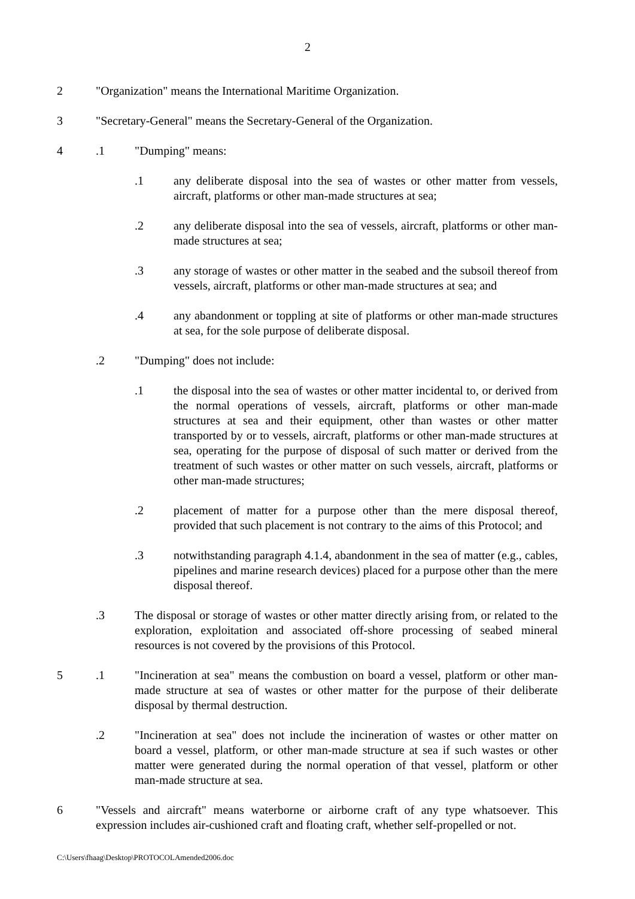2
2 "Organization" means the International Maritime Organization.
3 "Secretary-General" means the Secretary-General of the Organization.
4 .1 "Dumping" means:
.1 any deliberate disposal into the sea of wastes or other matter from vessels, aircraft, platforms or other man-made structures at sea;
.2 any deliberate disposal into the sea of vessels, aircraft, platforms or other man-made structures at sea;
.3 any storage of wastes or other matter in the seabed and the subsoil thereof from vessels, aircraft, platforms or other man-made structures at sea; and
.4 any abandonment or toppling at site of platforms or other man-made structures at sea, for the sole purpose of deliberate disposal.
.2 "Dumping" does not include:
.1 the disposal into the sea of wastes or other matter incidental to, or derived from the normal operations of vessels, aircraft, platforms or other man-made structures at sea and their equipment, other than wastes or other matter transported by or to vessels, aircraft, platforms or other man-made structures at sea, operating for the purpose of disposal of such matter or derived from the treatment of such wastes or other matter on such vessels, aircraft, platforms or other man-made structures;
.2 placement of matter for a purpose other than the mere disposal thereof, provided that such placement is not contrary to the aims of this Protocol; and
.3 notwithstanding paragraph 4.1.4, abandonment in the sea of matter (e.g., cables, pipelines and marine research devices) placed for a purpose other than the mere disposal thereof.
.3 The disposal or storage of wastes or other matter directly arising from, or related to the exploration, exploitation and associated off-shore processing of seabed mineral resources is not covered by the provisions of this Protocol.
5 .1 "Incineration at sea" means the combustion on board a vessel, platform or other man-made structure at sea of wastes or other matter for the purpose of their deliberate disposal by thermal destruction.
.2 "Incineration at sea" does not include the incineration of wastes or other matter on board a vessel, platform, or other man-made structure at sea if such wastes or other matter were generated during the normal operation of that vessel, platform or other man-made structure at sea.
6 "Vessels and aircraft" means waterborne or airborne craft of any type whatsoever. This expression includes air-cushioned craft and floating craft, whether self-propelled or not.
C:\Users\fhaag\Desktop\PROTOCOLAmended2006.doc